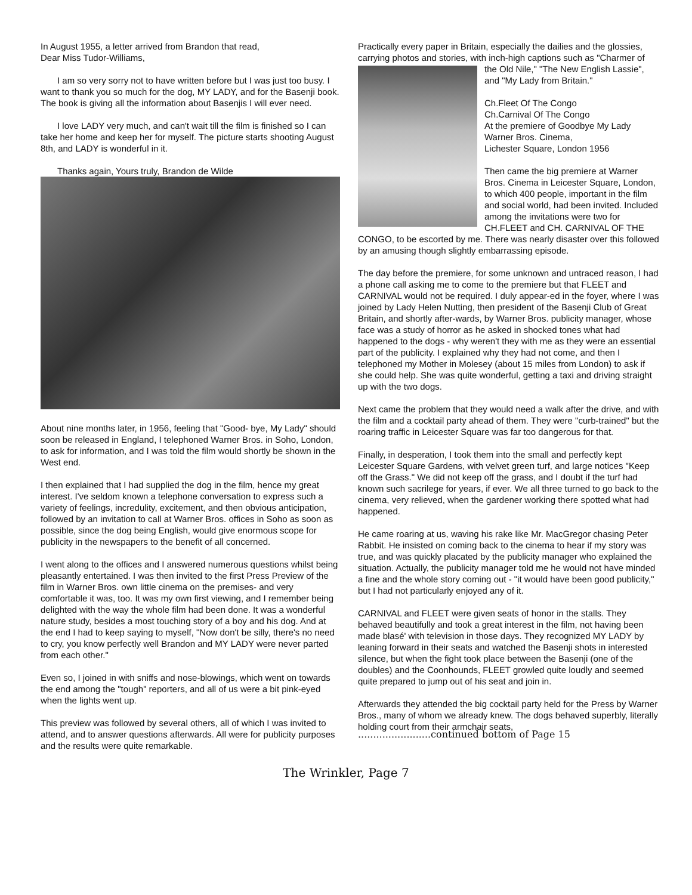In August 1955, a letter arrived from Brandon that read,
Dear Miss Tudor-Williams,
I am so very sorry not to have written before but I was just too busy. I want to thank you so much for the dog, MY LADY, and for the Basenji book. The book is giving all the information about Basenjis I will ever need.
I love LADY very much, and can't wait till the film is finished so I can take her home and keep her for myself. The picture starts shooting August 8th, and LADY is wonderful in it.
Thanks again, Yours truly, Brandon de Wilde
About nine months later, in 1956, feeling that "Good- bye, My Lady" should soon be released in England, I telephoned Warner Bros. in Soho, London, to ask for information, and I was told the film would shortly be shown in the West end.
I then explained that I had supplied the dog in the film, hence my great interest. I've seldom known a telephone conversation to express such a variety of feelings, incredulity, excitement, and then obvious anticipation, followed by an invitation to call at Warner Bros. offices in Soho as soon as possible, since the dog being English, would give enormous scope for publicity in the newspapers to the benefit of all concerned.
I went along to the offices and I answered numerous questions whilst being pleasantly entertained. I was then invited to the first Press Preview of the film in Warner Bros. own little cinema on the premises- and very comfortable it was, too. It was my own first viewing, and I remember being delighted with the way the whole film had been done. It was a wonderful nature study, besides a most touching story of a boy and his dog. And at the end I had to keep saying to myself, "Now don't be silly, there's no need to cry, you know perfectly well Brandon and MY LADY were never parted from each other."
Even so, I joined in with sniffs and nose-blowings, which went on towards the end among the "tough" reporters, and all of us were a bit pink-eyed when the lights went up.
This preview was followed by several others, all of which I was invited to attend, and to answer questions afterwards. All were for publicity purposes and the results were quite remarkable.
Practically every paper in Britain, especially the dailies and the glossies, carrying photos and stories, with inch-high captions such as "Charmer of the Old Nile," "The New English Lassie", and "My Lady from Britain."
Ch.Fleet Of The Congo
Ch.Carnival Of The Congo
At the premiere of Goodbye My Lady
Warner Bros. Cinema,
Lichester Square, London 1956
Then came the big premiere at Warner Bros. Cinema in Leicester Square, London, to which 400 people, important in the film and social world, had been invited. Included among the invitations were two for CH.FLEET and CH. CARNIVAL OF THE CONGO, to be escorted by me. There was nearly disaster over this followed by an amusing though slightly embarrassing episode.
The day before the premiere, for some unknown and untraced reason, I had a phone call asking me to come to the premiere but that FLEET and CARNIVAL would not be required. I duly appear-ed in the foyer, where I was joined by Lady Helen Nutting, then president of the Basenji Club of Great Britain, and shortly after-wards, by Warner Bros. publicity manager, whose face was a study of horror as he asked in shocked tones what had happened to the dogs - why weren't they with me as they were an essential part of the publicity. I explained why they had not come, and then I telephoned my Mother in Molesey (about 15 miles from London) to ask if she could help. She was quite wonderful, getting a taxi and driving straight up with the two dogs.
Next came the problem that they would need a walk after the drive, and with the film and a cocktail party ahead of them. They were "curb-trained" but the roaring traffic in Leicester Square was far too dangerous for that.
Finally, in desperation, I took them into the small and perfectly kept Leicester Square Gardens, with velvet green turf, and large notices "Keep off the Grass." We did not keep off the grass, and I doubt if the turf had known such sacrilege for years, if ever. We all three turned to go back to the cinema, very relieved, when the gardener working there spotted what had happened.
He came roaring at us, waving his rake like Mr. MacGregor chasing Peter Rabbit. He insisted on coming back to the cinema to hear if my story was true, and was quickly placated by the publicity manager who explained the situation. Actually, the publicity manager told me he would not have minded a fine and the whole story coming out - "it would have been good publicity," but I had not particularly enjoyed any of it.
CARNIVAL and FLEET were given seats of honor in the stalls. They behaved beautifully and took a great interest in the film, not having been made blasé' with television in those days. They recognized MY LADY by leaning forward in their seats and watched the Basenji shots in interested silence, but when the fight took place between the Basenji (one of the doubles) and the Coonhounds, FLEET growled quite loudly and seemed quite prepared to jump out of his seat and join in.
Afterwards they attended the big cocktail party held for the Press by Warner Bros., many of whom we already knew. The dogs behaved superbly, literally holding court from their armchair seats,
........................continued bottom of Page 15
The Wrinkler, Page 7